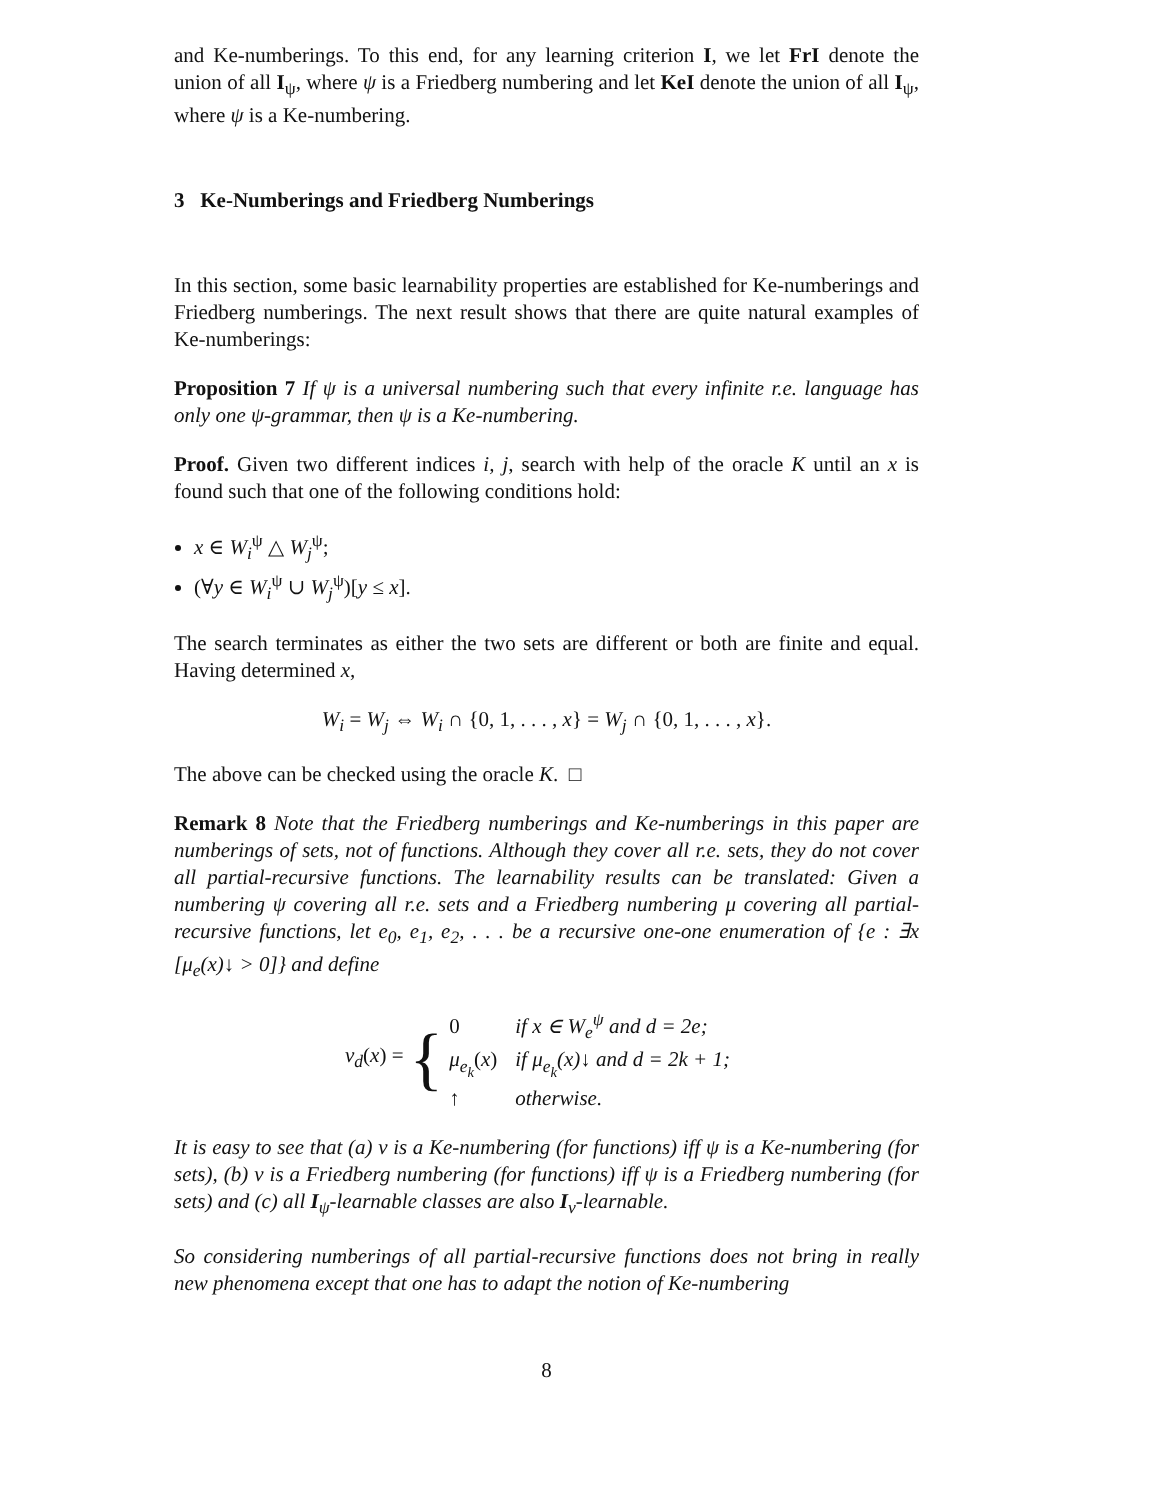and Ke-numberings. To this end, for any learning criterion I, we let FrI denote the union of all I<sub>ψ</sub>, where ψ is a Friedberg numbering and let KeI denote the union of all I<sub>ψ</sub>, where ψ is a Ke-numbering.
3 Ke-Numberings and Friedberg Numberings
In this section, some basic learnability properties are established for Ke-numberings and Friedberg numberings. The next result shows that there are quite natural examples of Ke-numberings:
Proposition 7 If ψ is a universal numbering such that every infinite r.e. language has only one ψ-grammar, then ψ is a Ke-numbering.
Proof. Given two different indices i, j, search with help of the oracle K until an x is found such that one of the following conditions hold:
x ∈ W<sub>i</sub><sup>ψ</sup> △ W<sub>j</sub><sup>ψ</sup>;
(∀y ∈ W<sub>i</sub><sup>ψ</sup> ∪ W<sub>j</sub><sup>ψ</sup>)[y ≤ x].
The search terminates as either the two sets are different or both are finite and equal. Having determined x,
W<sub>i</sub> = W<sub>j</sub> ⇔ W<sub>i</sub> ∩ {0, 1, . . . , x} = W<sub>j</sub> ∩ {0, 1, . . . , x}.
The above can be checked using the oracle K. □
Remark 8 Note that the Friedberg numberings and Ke-numberings in this paper are numberings of sets, not of functions. Although they cover all r.e. sets, they do not cover all partial-recursive functions. The learnability results can be translated: Given a numbering ψ covering all r.e. sets and a Friedberg numbering μ covering all partial-recursive functions, let e<sub>0</sub>, e<sub>1</sub>, e<sub>2</sub>, . . . be a recursive one-one enumeration of {e : ∃x [μ<sub>e</sub>(x)↓ > 0]} and define
ν<sub>d</sub>(x) = {
| 0 | if x ∈ W<sub>e</sub><sup>ψ</sup> and d = 2e; |
| μ<sub>e<sub>k</sub></sub> ( x ) | if μ<sub>e<sub>k</sub></sub>(x)↓ and d = 2k + 1; |
| ↑ | otherwise. |
It is easy to see that (a) ν is a Ke-numbering (for functions) iff ψ is a Ke-numbering (for sets), (b) ν is a Friedberg numbering (for functions) iff ψ is a Friedberg numbering (for sets) and (c) all I<sub>ψ</sub>-learnable classes are also I<sub>ν</sub>-learnable.
So considering numberings of all partial-recursive functions does not bring in really new phenomena except that one has to adapt the notion of Ke-numbering
8